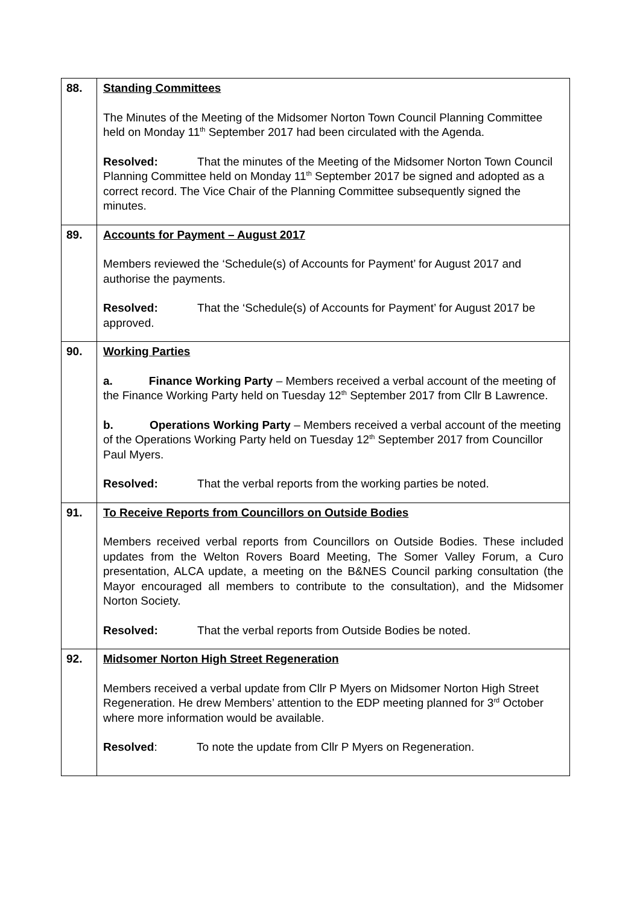| 88. | Standing Committees The Minutes of the Meeting of the Midsomer Norton Town Council Planning Committee held on Monday 11<sup>th</sup> September 2017 had been circulated with the Agenda. Resolved: That the minutes of the Meeting of the Midsomer Norton Town Council Planning Committee held on Monday 11<sup>th</sup> September 2017 be signed and adopted as a correct record. The Vice Chair of the Planning Committee subsequently signed the minutes. |
| 89. | Accounts for Payment – August 2017 Members reviewed the ‘Schedule(s) of Accounts for Payment’ for August 2017 and authorise the payments. Resolved: That the ‘Schedule(s) of Accounts for Payment’ for August 2017 be approved. |
| 90. | Working Parties a. Finance Working Party – Members received a verbal account of the meeting of the Finance Working Party held on Tuesday 12<sup>th</sup> September 2017 from Cllr B Lawrence. b. Operations Working Party – Members received a verbal account of the meeting of the Operations Working Party held on Tuesday 12<sup>th</sup> September 2017 from Councillor Paul Myers. Resolved: That the verbal reports from the working parties be noted. |
| 91. | To Receive Reports from Councillors on Outside Bodies Members received verbal reports from Councillors on Outside Bodies. These included updates from the Welton Rovers Board Meeting, The Somer Valley Forum, a Curo presentation, ALCA update, a meeting on the B&NES Council parking consultation (the Mayor encouraged all members to contribute to the consultation), and the Midsomer Norton Society. Resolved: That the verbal reports from Outside Bodies be noted. |
| 92. | Midsomer Norton High Street Regeneration Members received a verbal update from Cllr P Myers on Midsomer Norton High Street Regeneration. He drew Members’ attention to the EDP meeting planned for 3<sup>rd</sup> October where more information would be available. Resolved : To note the update from Cllr P Myers on Regeneration. |